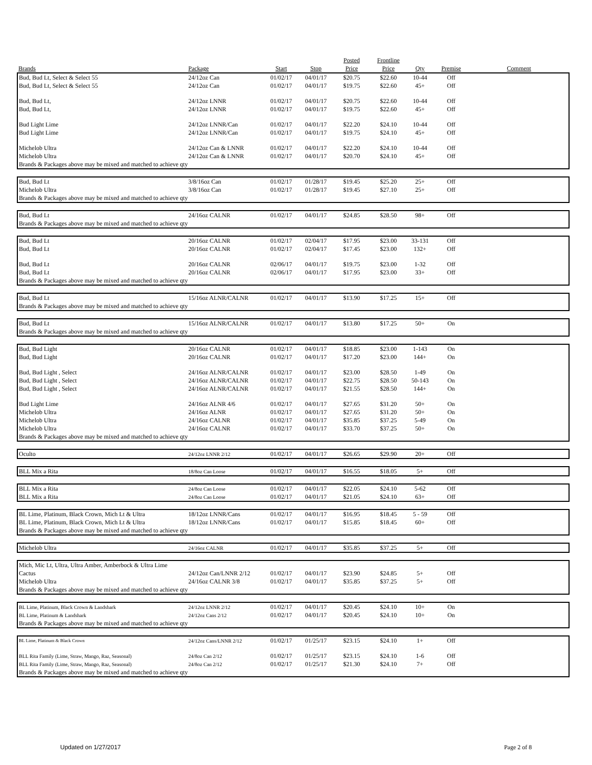| | | | | Posted | Frontline | | | |
| --- | --- | --- | --- | --- | --- | --- | --- | --- |
| Brands | Package | Start | Stop | Price | Price | Qty | Premise | Comment |
| Bud, Bud Lt, Select & Select 55 | 24/12oz Can | 01/02/17 | 04/01/17 | $20.75 | $22.60 | 10-44 | Off | |
| Bud, Bud Lt, Select & Select 55 | 24/12oz Can | 01/02/17 | 04/01/17 | $19.75 | $22.60 | 45+ | Off | |
| Bud, Bud Lt, | 24/12oz LNNR | 01/02/17 | 04/01/17 | $20.75 | $22.60 | 10-44 | Off | |
| Bud, Bud Lt, | 24/12oz LNNR | 01/02/17 | 04/01/17 | $19.75 | $22.60 | 45+ | Off | |
| Bud Light Lime | 24/12oz LNNR/Can | 01/02/17 | 04/01/17 | $22.20 | $24.10 | 10-44 | Off | |
| Bud Light Lime | 24/12oz LNNR/Can | 01/02/17 | 04/01/17 | $19.75 | $24.10 | 45+ | Off | |
| Michelob Ultra | 24/12oz Can & LNNR | 01/02/17 | 04/01/17 | $22.20 | $24.10 | 10-44 | Off | |
| Michelob Ultra | 24/12oz Can & LNNR | 01/02/17 | 04/01/17 | $20.70 | $24.10 | 45+ | Off | |
| Brands & Packages above may be mixed and matched to achieve qty | | | | | | | | |
| Bud, Bud Lt | 3/8/16oz Can | 01/02/17 | 01/28/17 | $19.45 | $25.20 | 25+ | Off | |
| Michelob Ultra | 3/8/16oz Can | 01/02/17 | 01/28/17 | $19.45 | $27.10 | 25+ | Off | |
| Brands & Packages above may be mixed and matched to achieve qty | | | | | | | | |
| Bud, Bud Lt | 24/16oz CALNR | 01/02/17 | 04/01/17 | $24.85 | $28.50 | 98+ | Off | |
| Brands & Packages above may be mixed and matched to achieve qty | | | | | | | | |
| Bud, Bud Lt | 20/16oz CALNR | 01/02/17 | 02/04/17 | $17.95 | $23.00 | 33-131 | Off | |
| Bud, Bud Lt | 20/16oz CALNR | 01/02/17 | 02/04/17 | $17.45 | $23.00 | 132+ | Off | |
| Bud, Bud Lt | 20/16oz CALNR | 02/06/17 | 04/01/17 | $19.75 | $23.00 | 1-32 | Off | |
| Bud, Bud Lt | 20/16oz CALNR | 02/06/17 | 04/01/17 | $17.95 | $23.00 | 33+ | Off | |
| Brands & Packages above may be mixed and matched to achieve qty | | | | | | | | |
| Bud, Bud Lt | 15/16oz ALNR/CALNR | 01/02/17 | 04/01/17 | $13.90 | $17.25 | 15+ | Off | |
| Brands & Packages above may be mixed and matched to achieve qty | | | | | | | | |
| Bud, Bud Lt | 15/16oz ALNR/CALNR | 01/02/17 | 04/01/17 | $13.80 | $17.25 | 50+ | On | |
| Brands & Packages above may be mixed and matched to achieve qty | | | | | | | | |
| Bud, Bud Light | 20/16oz CALNR | 01/02/17 | 04/01/17 | $18.85 | $23.00 | 1-143 | On | |
| Bud, Bud Light | 20/16oz CALNR | 01/02/17 | 04/01/17 | $17.20 | $23.00 | 144+ | On | |
| Bud, Bud Light , Select | 24/16oz ALNR/CALNR | 01/02/17 | 04/01/17 | $23.00 | $28.50 | 1-49 | On | |
| Bud, Bud Light , Select | 24/16oz ALNR/CALNR | 01/02/17 | 04/01/17 | $22.75 | $28.50 | 50-143 | On | |
| Bud, Bud Light , Select | 24/16oz ALNR/CALNR | 01/02/17 | 04/01/17 | $21.55 | $28.50 | 144+ | On | |
| Bud Light Lime | 24/16oz ALNR 4/6 | 01/02/17 | 04/01/17 | $27.65 | $31.20 | 50+ | On | |
| Michelob Ultra | 24/16oz ALNR | 01/02/17 | 04/01/17 | $27.65 | $31.20 | 50+ | On | |
| Michelob Ultra | 24/16oz CALNR | 01/02/17 | 04/01/17 | $35.85 | $37.25 | 5-49 | On | |
| Michelob Ultra | 24/16oz CALNR | 01/02/17 | 04/01/17 | $33.70 | $37.25 | 50+ | On | |
| Brands & Packages above may be mixed and matched to achieve qty | | | | | | | | |
| Oculto | 24/12oz LNNR 2/12 | 01/02/17 | 04/01/17 | $26.65 | $29.90 | 20+ | Off | |
| BLL Mix a Rita | 18/8oz Can Loose | 01/02/17 | 04/01/17 | $16.55 | $18.05 | 5+ | Off | |
| BLL Mix a Rita | 24/8oz Can Loose | 01/02/17 | 04/01/17 | $22.05 | $24.10 | 5-62 | Off | |
| BLL Mix a Rita | 24/8oz Can Loose | 01/02/17 | 04/01/17 | $21.05 | $24.10 | 63+ | Off | |
| BL Lime, Platinum, Black Crown, Mich Lt & Ultra | 18/12oz LNNR/Cans | 01/02/17 | 04/01/17 | $16.95 | $18.45 | 5 - 59 | Off | |
| BL Lime, Platinum, Black Crown, Mich Lt & Ultra | 18/12oz LNNR/Cans | 01/02/17 | 04/01/17 | $15.85 | $18.45 | 60+ | Off | |
| Brands & Packages above may be mixed and matched to achieve qty | | | | | | | | |
| Michelob Ultra | 24/16oz CALNR | 01/02/17 | 04/01/17 | $35.85 | $37.25 | 5+ | Off | |
| Mich, Mic Lt, Ultra, Ultra Amber, Amberbock & Ultra Lime | | | | | | | | |
| Cactus | 24/12oz Can/LNNR 2/12 | 01/02/17 | 04/01/17 | $23.90 | $24.85 | 5+ | Off | |
| Michelob Ultra | 24/16oz CALNR 3/8 | 01/02/17 | 04/01/17 | $35.85 | $37.25 | 5+ | Off | |
| Brands & Packages above may be mixed and matched to achieve qty | | | | | | | | |
| BL Lime, Platinum, Black Crown & Landshark | 24/12oz LNNR 2/12 | 01/02/17 | 04/01/17 | $20.45 | $24.10 | 10+ | On | |
| BL Lime, Platinum & Landshark | 24/12oz Cans 2/12 | 01/02/17 | 04/01/17 | $20.45 | $24.10 | 10+ | On | |
| Brands & Packages above may be mixed and matched to achieve qty | | | | | | | | |
| BL Lime, Platinum & Black Crown | 24/12oz Cans/LNNR 2/12 | 01/02/17 | 01/25/17 | $23.15 | $24.10 | 1+ | Off | |
| BLL Rita Family (Lime, Straw, Mango, Raz, Seasonal) | 24/8oz Can 2/12 | 01/02/17 | 01/25/17 | $23.15 | $24.10 | 1-6 | Off | |
| BLL Rita Family (Lime, Straw, Mango, Raz, Seasonal) | 24/8oz Can 2/12 | 01/02/17 | 01/25/17 | $21.30 | $24.10 | 7+ | Off | |
| Brands & Packages above may be mixed and matched to achieve qty | | | | | | | | |
Updated on 1/27/2017 Page 2 of 8